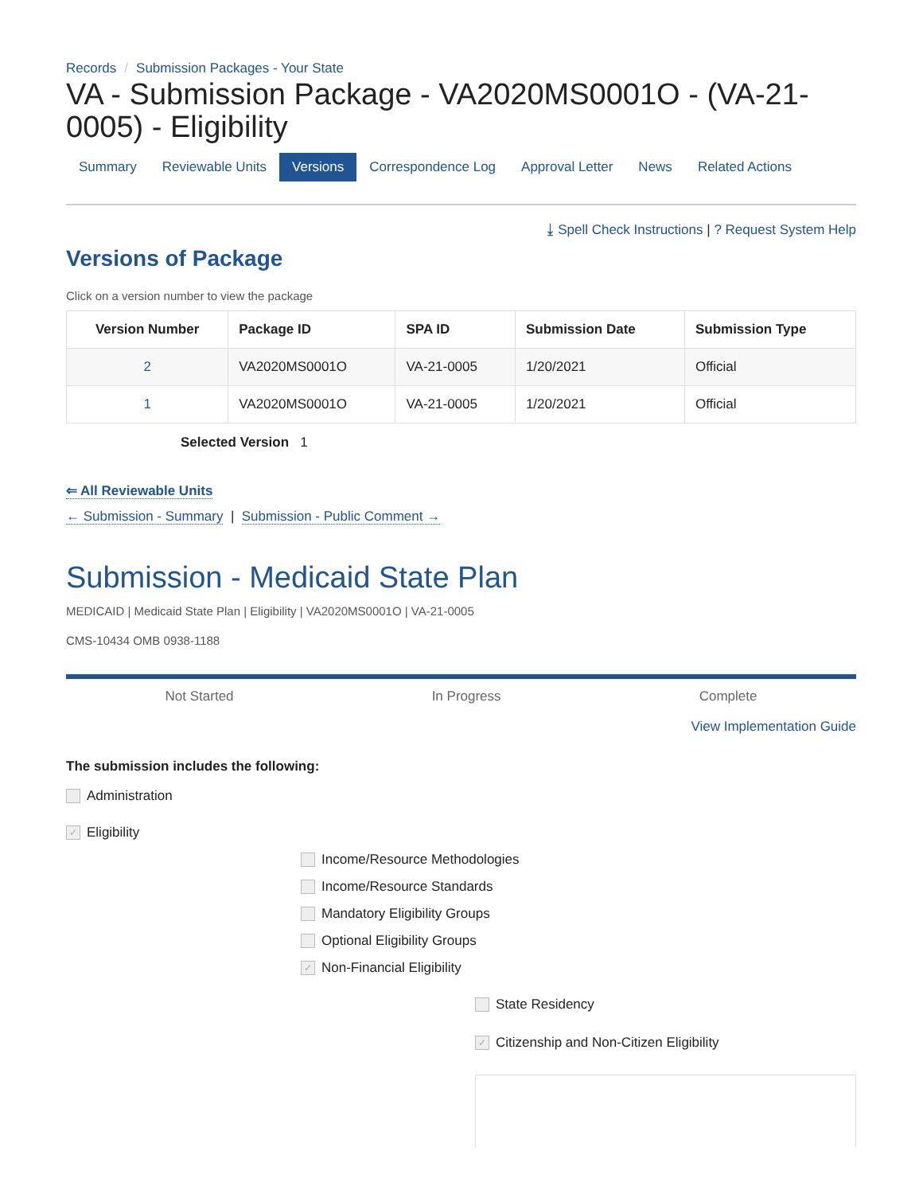Records / Submission Packages - Your State
VA - Submission Package - VA2020MS0001O - (VA-21-0005) - Eligibility
Summary Reviewable Units Versions Correspondence Log Approval Letter News Related Actions
⤓ Spell Check Instructions | ? Request System Help
Versions of Package
Click on a version number to view the package
| Version Number | Package ID | SPA ID | Submission Date | Submission Type |
| --- | --- | --- | --- | --- |
| 2 | VA2020MS0001O | VA-21-0005 | 1/20/2021 | Official |
| 1 | VA2020MS0001O | VA-21-0005 | 1/20/2021 | Official |
Selected Version 1
⇐ All Reviewable Units
← Submission - Summary | Submission - Public Comment →
Submission - Medicaid State Plan
MEDICAID | Medicaid State Plan | Eligibility | VA2020MS0001O | VA-21-0005
CMS-10434 OMB 0938-1188
Not Started In Progress Complete
View Implementation Guide
The submission includes the following:
Administration
✓ Eligibility
Income/Resource Methodologies
Income/Resource Standards
Mandatory Eligibility Groups
Optional Eligibility Groups
✓ Non-Financial Eligibility
State Residency
✓ Citizenship and Non-Citizen Eligibility